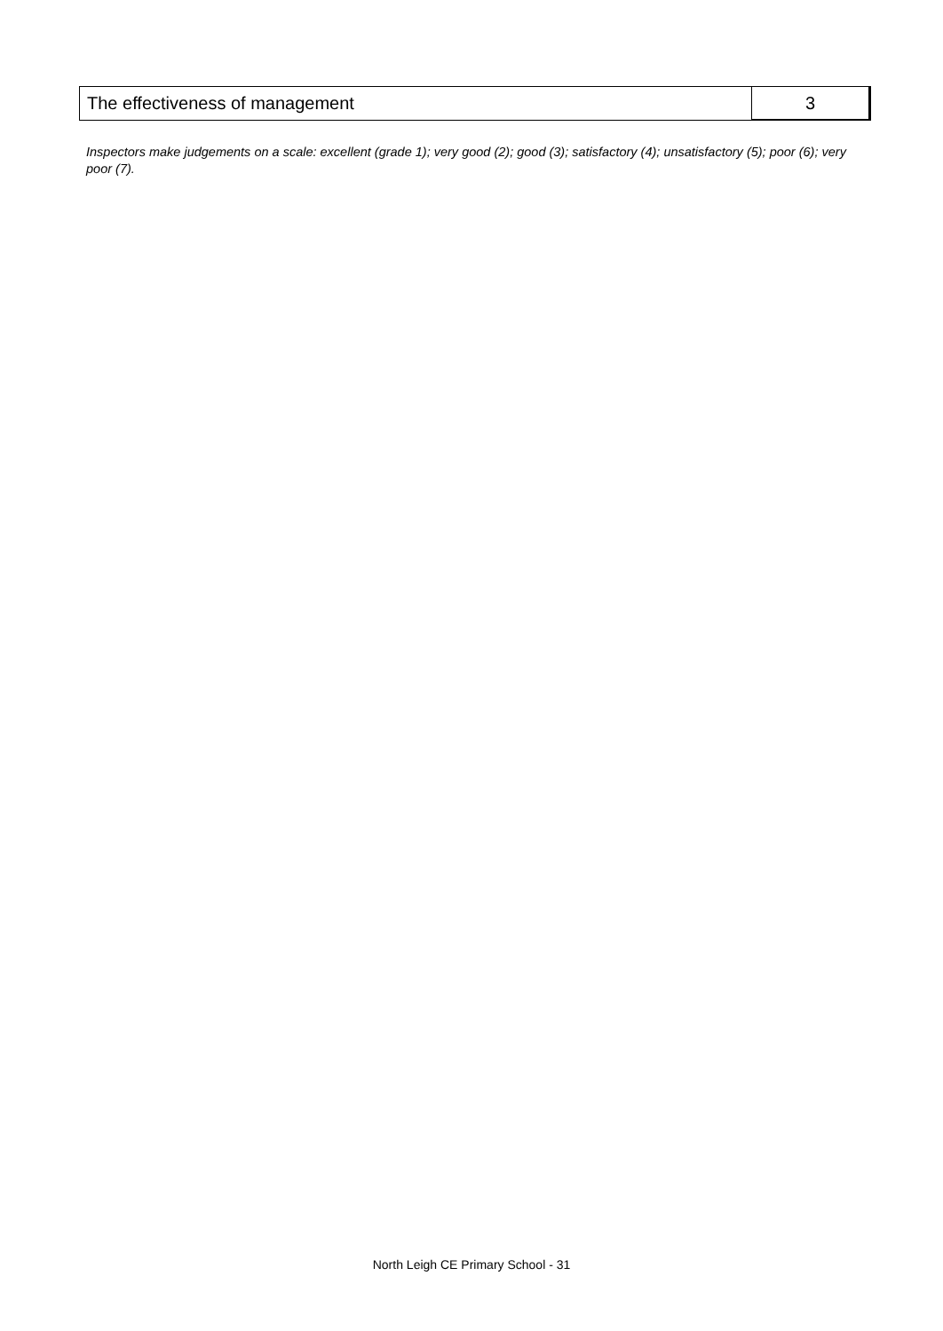| The effectiveness of management | 3 |
Inspectors make judgements on a scale: excellent (grade 1); very good (2); good (3); satisfactory (4); unsatisfactory (5); poor (6); very poor (7).
North Leigh CE Primary School - 31